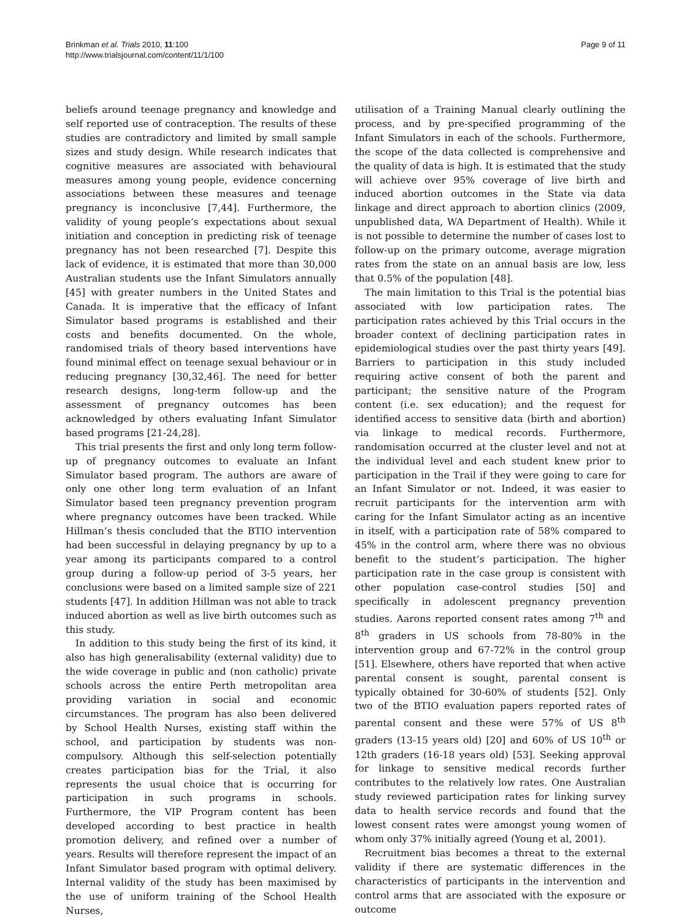Brinkman et al. Trials 2010, 11:100
http://www.trialsjournal.com/content/11/1/100
Page 9 of 11
beliefs around teenage pregnancy and knowledge and self reported use of contraception. The results of these studies are contradictory and limited by small sample sizes and study design. While research indicates that cognitive measures are associated with behavioural measures among young people, evidence concerning associations between these measures and teenage pregnancy is inconclusive [7,44]. Furthermore, the validity of young people’s expectations about sexual initiation and conception in predicting risk of teenage pregnancy has not been researched [7]. Despite this lack of evidence, it is estimated that more than 30,000 Australian students use the Infant Simulators annually [45] with greater numbers in the United States and Canada. It is imperative that the efficacy of Infant Simulator based programs is established and their costs and benefits documented. On the whole, randomised trials of theory based interventions have found minimal effect on teenage sexual behaviour or in reducing pregnancy [30,32,46]. The need for better research designs, long-term follow-up and the assessment of pregnancy outcomes has been acknowledged by others evaluating Infant Simulator based programs [21-24,28].
This trial presents the first and only long term follow-up of pregnancy outcomes to evaluate an Infant Simulator based program. The authors are aware of only one other long term evaluation of an Infant Simulator based teen pregnancy prevention program where pregnancy outcomes have been tracked. While Hillman’s thesis concluded that the BTIO intervention had been successful in delaying pregnancy by up to a year among its participants compared to a control group during a follow-up period of 3-5 years, her conclusions were based on a limited sample size of 221 students [47]. In addition Hillman was not able to track induced abortion as well as live birth outcomes such as this study.
In addition to this study being the first of its kind, it also has high generalisability (external validity) due to the wide coverage in public and (non catholic) private schools across the entire Perth metropolitan area providing variation in social and economic circumstances. The program has also been delivered by School Health Nurses, existing staff within the school, and participation by students was non-compulsory. Although this self-selection potentially creates participation bias for the Trial, it also represents the usual choice that is occurring for participation in such programs in schools. Furthermore, the VIP Program content has been developed according to best practice in health promotion delivery, and refined over a number of years. Results will therefore represent the impact of an Infant Simulator based program with optimal delivery. Internal validity of the study has been maximised by the use of uniform training of the School Health Nurses,
utilisation of a Training Manual clearly outlining the process, and by pre-specified programming of the Infant Simulators in each of the schools. Furthermore, the scope of the data collected is comprehensive and the quality of data is high. It is estimated that the study will achieve over 95% coverage of live birth and induced abortion outcomes in the State via data linkage and direct approach to abortion clinics (2009, unpublished data, WA Department of Health). While it is not possible to determine the number of cases lost to follow-up on the primary outcome, average migration rates from the state on an annual basis are low, less that 0.5% of the population [48].
The main limitation to this Trial is the potential bias associated with low participation rates. The participation rates achieved by this Trial occurs in the broader context of declining participation rates in epidemiological studies over the past thirty years [49]. Barriers to participation in this study included requiring active consent of both the parent and participant; the sensitive nature of the Program content (i.e. sex education); and the request for identified access to sensitive data (birth and abortion) via linkage to medical records. Furthermore, randomisation occurred at the cluster level and not at the individual level and each student knew prior to participation in the Trail if they were going to care for an Infant Simulator or not. Indeed, it was easier to recruit participants for the intervention arm with caring for the Infant Simulator acting as an incentive in itself, with a participation rate of 58% compared to 45% in the control arm, where there was no obvious benefit to the student’s participation. The higher participation rate in the case group is consistent with other population case-control studies [50] and specifically in adolescent pregnancy prevention studies. Aarons reported consent rates among 7<sup>th</sup> and 8<sup>th</sup> graders in US schools from 78-80% in the intervention group and 67-72% in the control group [51]. Elsewhere, others have reported that when active parental consent is sought, parental consent is typically obtained for 30-60% of students [52]. Only two of the BTIO evaluation papers reported rates of parental consent and these were 57% of US 8<sup>th</sup> graders (13-15 years old) [20] and 60% of US 10<sup>th</sup> or 12th graders (16-18 years old) [53]. Seeking approval for linkage to sensitive medical records further contributes to the relatively low rates. One Australian study reviewed participation rates for linking survey data to health service records and found that the lowest consent rates were amongst young women of whom only 37% initially agreed (Young et al, 2001).
Recruitment bias becomes a threat to the external validity if there are systematic differences in the characteristics of participants in the intervention and control arms that are associated with the exposure or outcome